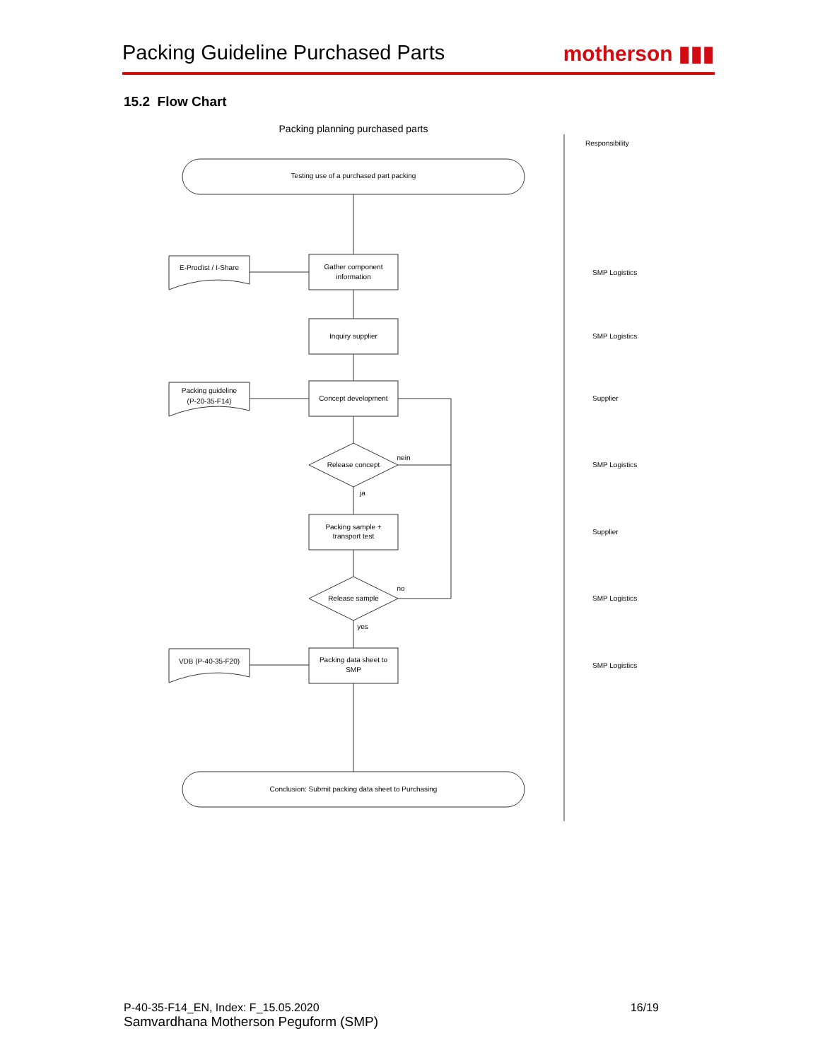Packing Guideline Purchased Parts
motherson ▮▮▮
15.2 Flow Chart
Packing planning purchased parts
Testing use of a purchased part packing
Conclusion: Submit packing data sheet to Purchasing
Gather component
information
Inquiry supplier
Concept development
Release concept
Packing sample +
transport test
Release sample
Packing data sheet to
SMP
E-Proclist / I-Share
Packing guideline
(P-20-35-F14)
VDB (P-40-35-F20)
nein
ja
no
yes
Responsibility
SMP Logistics
SMP Logistics
Supplier
SMP Logistics
Supplier
SMP Logistics
SMP Logistics
P-40-35-F14_EN, Index: F_15.05.2020 16/19
Samvardhana Motherson Peguform (SMP)